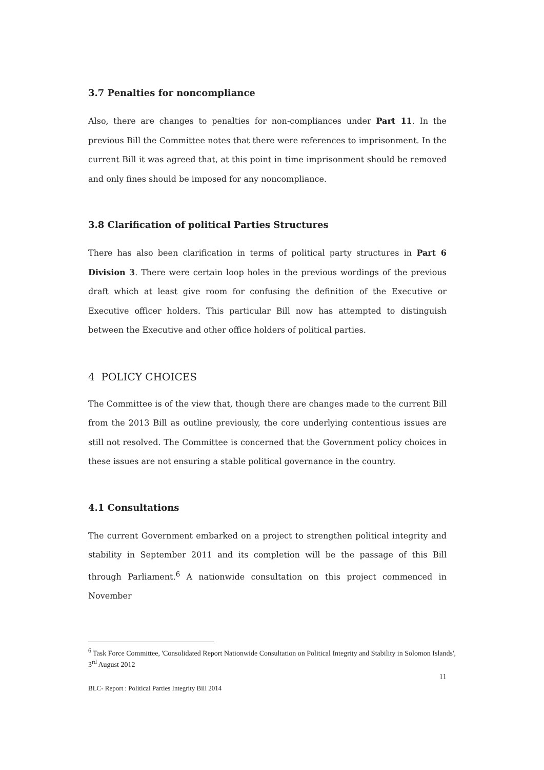3.7 Penalties for noncompliance
Also, there are changes to penalties for non-compliances under Part 11. In the previous Bill the Committee notes that there were references to imprisonment. In the current Bill it was agreed that, at this point in time imprisonment should be removed and only fines should be imposed for any noncompliance.
3.8 Clarification of political Parties Structures
There has also been clarification in terms of political party structures in Part 6 Division 3. There were certain loop holes in the previous wordings of the previous draft which at least give room for confusing the definition of the Executive or Executive officer holders. This particular Bill now has attempted to distinguish between the Executive and other office holders of political parties.
4 POLICY CHOICES
The Committee is of the view that, though there are changes made to the current Bill from the 2013 Bill as outline previously, the core underlying contentious issues are still not resolved. The Committee is concerned that the Government policy choices in these issues are not ensuring a stable political governance in the country.
4.1 Consultations
The current Government embarked on a project to strengthen political integrity and stability in September 2011 and its completion will be the passage of this Bill through Parliament.<sup>6</sup> A nationwide consultation on this project commenced in November
<sup>6</sup> Task Force Committee, 'Consolidated Report Nationwide Consultation on Political Integrity and Stability in Solomon Islands', 3<sup>rd</sup> August 2012
11
BLC- Report : Political Parties Integrity Bill 2014